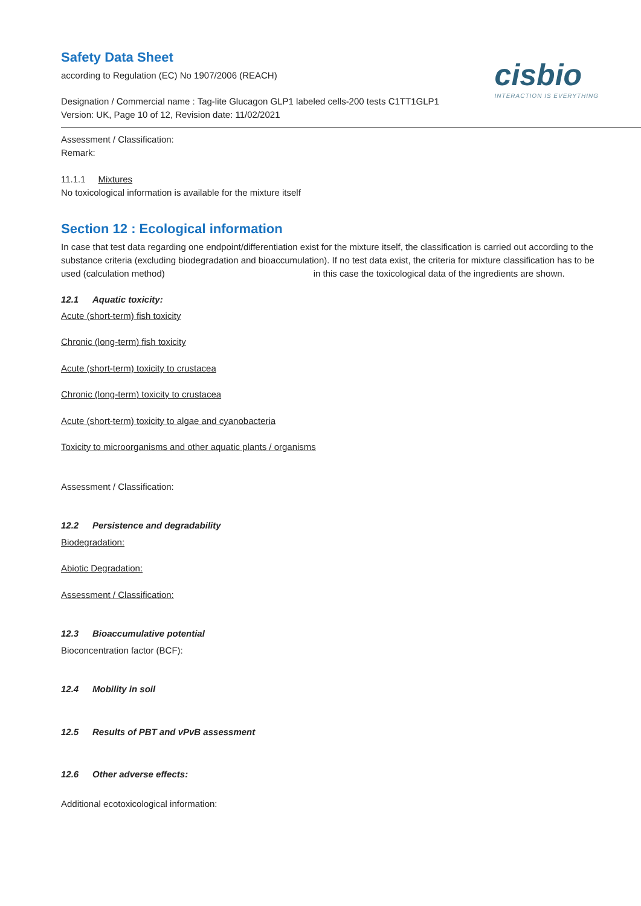cisbio
INTERACTION IS EVERYTHING
Safety Data Sheet
according to Regulation (EC) No 1907/2006 (REACH)
Designation / Commercial name : Tag-lite Glucagon GLP1 labeled cells-200 tests C1TT1GLP1
Version: UK, Page 10 of 12, Revision date: 11/02/2021
Assessment / Classification:
Remark:
11.1.1 Mixtures
No toxicological information is available for the mixture itself
Section 12 : Ecological information
In case that test data regarding one endpoint/differentiation exist for the mixture itself, the classification is carried out according to the substance criteria (excluding biodegradation and bioaccumulation). If no test data exist, the criteria for mixture classification has to be used (calculation method) in this case the toxicological data of the ingredients are shown.
12.1 Aquatic toxicity:
Acute (short-term) fish toxicity
Chronic (long-term) fish toxicity
Acute (short-term) toxicity to crustacea
Chronic (long-term) toxicity to crustacea
Acute (short-term) toxicity to algae and cyanobacteria
Toxicity to microorganisms and other aquatic plants / organisms
Assessment / Classification:
12.2 Persistence and degradability
Biodegradation:
Abiotic Degradation:
Assessment / Classification:
12.3 Bioaccumulative potential
Bioconcentration factor (BCF):
12.4 Mobility in soil
12.5 Results of PBT and vPvB assessment
12.6 Other adverse effects:
Additional ecotoxicological information: